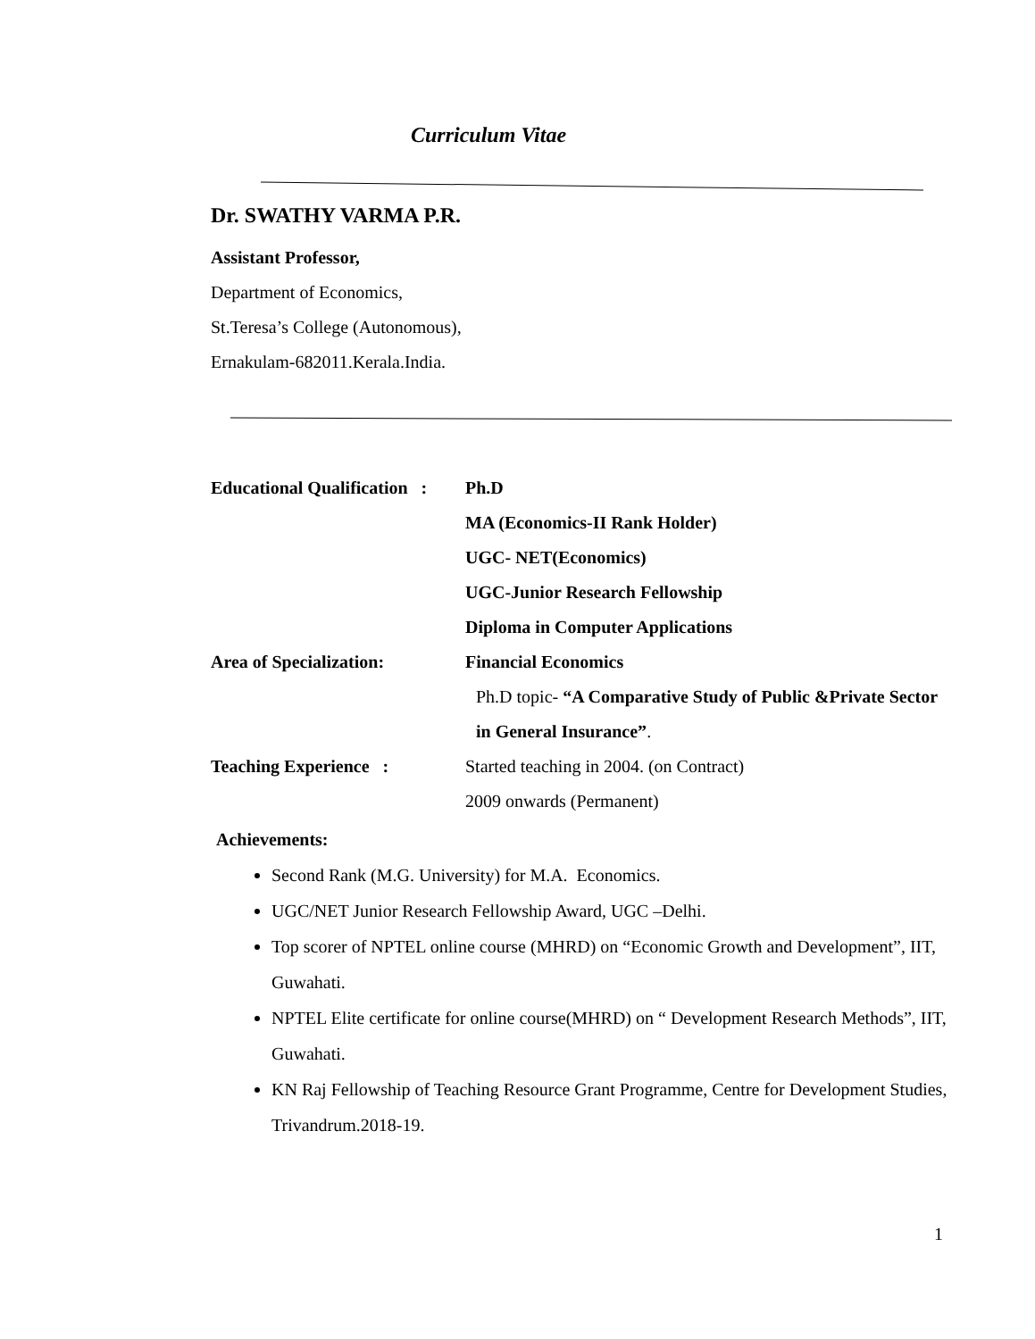Curriculum Vitae
Dr. SWATHY VARMA P.R.
Assistant Professor,
Department of Economics,
St.Teresa’s College (Autonomous),
Ernakulam-682011.Kerala.India.
Educational Qualification :
Ph.D
MA (Economics-II Rank Holder)
UGC- NET(Economics)
UGC-Junior Research Fellowship
Diploma in Computer Applications
Area of Specialization: Financial Economics
Ph.D topic- “A Comparative Study of Public &Private Sector in General Insurance”.
Teaching Experience : Started teaching in 2004. (on Contract)
2009 onwards (Permanent)
Achievements:
Second Rank (M.G. University) for M.A. Economics.
UGC/NET Junior Research Fellowship Award, UGC –Delhi.
Top scorer of NPTEL online course (MHRD) on “Economic Growth and Development”, IIT, Guwahati.
NPTEL Elite certificate for online course(MHRD) on “ Development Research Methods”, IIT, Guwahati.
KN Raj Fellowship of Teaching Resource Grant Programme, Centre for Development Studies, Trivandrum.2018-19.
1